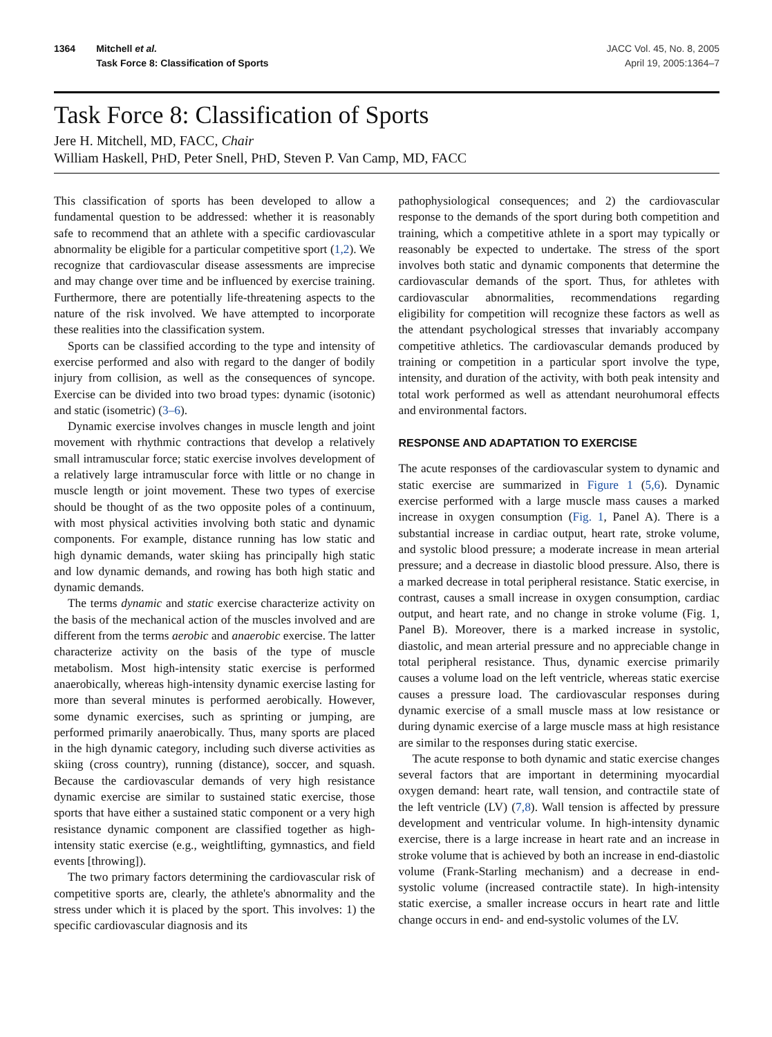1364 Mitchell et al.
Task Force 8: Classification of Sports
JACC Vol. 45, No. 8, 2005
April 19, 2005:1364–7
Task Force 8: Classification of Sports
Jere H. Mitchell, MD, FACC, Chair
William Haskell, PHD, Peter Snell, PHD, Steven P. Van Camp, MD, FACC
This classification of sports has been developed to allow a fundamental question to be addressed: whether it is reasonably safe to recommend that an athlete with a specific cardiovascular abnormality be eligible for a particular competitive sport (1,2). We recognize that cardiovascular disease assessments are imprecise and may change over time and be influenced by exercise training. Furthermore, there are potentially life-threatening aspects to the nature of the risk involved. We have attempted to incorporate these realities into the classification system.
Sports can be classified according to the type and intensity of exercise performed and also with regard to the danger of bodily injury from collision, as well as the consequences of syncope. Exercise can be divided into two broad types: dynamic (isotonic) and static (isometric) (3–6).
Dynamic exercise involves changes in muscle length and joint movement with rhythmic contractions that develop a relatively small intramuscular force; static exercise involves development of a relatively large intramuscular force with little or no change in muscle length or joint movement. These two types of exercise should be thought of as the two opposite poles of a continuum, with most physical activities involving both static and dynamic components. For example, distance running has low static and high dynamic demands, water skiing has principally high static and low dynamic demands, and rowing has both high static and dynamic demands.
The terms dynamic and static exercise characterize activity on the basis of the mechanical action of the muscles involved and are different from the terms aerobic and anaerobic exercise. The latter characterize activity on the basis of the type of muscle metabolism. Most high-intensity static exercise is performed anaerobically, whereas high-intensity dynamic exercise lasting for more than several minutes is performed aerobically. However, some dynamic exercises, such as sprinting or jumping, are performed primarily anaerobically. Thus, many sports are placed in the high dynamic category, including such diverse activities as skiing (cross country), running (distance), soccer, and squash. Because the cardiovascular demands of very high resistance dynamic exercise are similar to sustained static exercise, those sports that have either a sustained static component or a very high resistance dynamic component are classified together as high-intensity static exercise (e.g., weightlifting, gymnastics, and field events [throwing]).
The two primary factors determining the cardiovascular risk of competitive sports are, clearly, the athlete's abnormality and the stress under which it is placed by the sport. This involves: 1) the specific cardiovascular diagnosis and its
pathophysiological consequences; and 2) the cardiovascular response to the demands of the sport during both competition and training, which a competitive athlete in a sport may typically or reasonably be expected to undertake. The stress of the sport involves both static and dynamic components that determine the cardiovascular demands of the sport. Thus, for athletes with cardiovascular abnormalities, recommendations regarding eligibility for competition will recognize these factors as well as the attendant psychological stresses that invariably accompany competitive athletics. The cardiovascular demands produced by training or competition in a particular sport involve the type, intensity, and duration of the activity, with both peak intensity and total work performed as well as attendant neurohumoral effects and environmental factors.
RESPONSE AND ADAPTATION TO EXERCISE
The acute responses of the cardiovascular system to dynamic and static exercise are summarized in Figure 1 (5,6). Dynamic exercise performed with a large muscle mass causes a marked increase in oxygen consumption (Fig. 1, Panel A). There is a substantial increase in cardiac output, heart rate, stroke volume, and systolic blood pressure; a moderate increase in mean arterial pressure; and a decrease in diastolic blood pressure. Also, there is a marked decrease in total peripheral resistance. Static exercise, in contrast, causes a small increase in oxygen consumption, cardiac output, and heart rate, and no change in stroke volume (Fig. 1, Panel B). Moreover, there is a marked increase in systolic, diastolic, and mean arterial pressure and no appreciable change in total peripheral resistance. Thus, dynamic exercise primarily causes a volume load on the left ventricle, whereas static exercise causes a pressure load. The cardiovascular responses during dynamic exercise of a small muscle mass at low resistance or during dynamic exercise of a large muscle mass at high resistance are similar to the responses during static exercise.
The acute response to both dynamic and static exercise changes several factors that are important in determining myocardial oxygen demand: heart rate, wall tension, and contractile state of the left ventricle (LV) (7,8). Wall tension is affected by pressure development and ventricular volume. In high-intensity dynamic exercise, there is a large increase in heart rate and an increase in stroke volume that is achieved by both an increase in end-diastolic volume (Frank-Starling mechanism) and a decrease in end-systolic volume (increased contractile state). In high-intensity static exercise, a smaller increase occurs in heart rate and little change occurs in end- and end-systolic volumes of the LV.